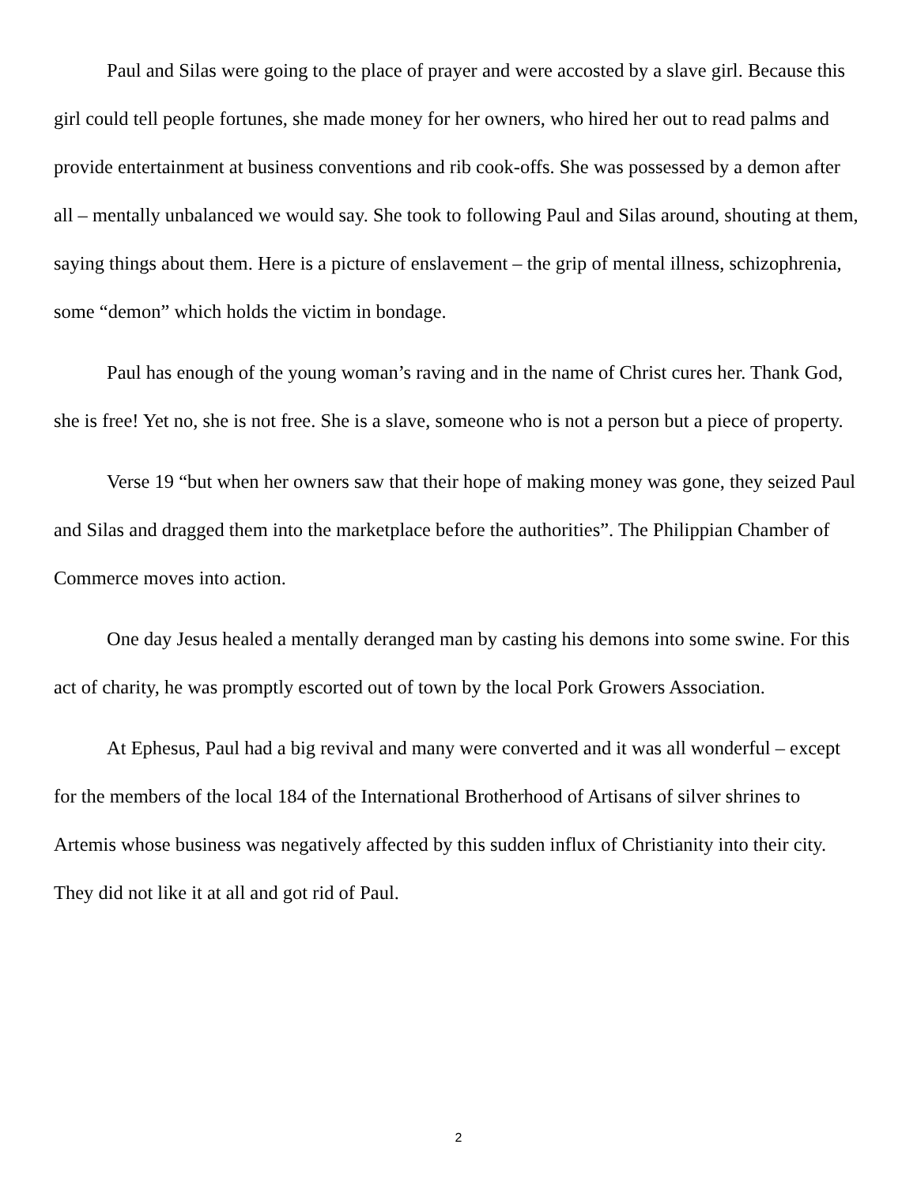Paul and Silas were going to the place of prayer and were accosted by a slave girl. Because this girl could tell people fortunes, she made money for her owners, who hired her out to read palms and provide entertainment at business conventions and rib cook-offs. She was possessed by a demon after all – mentally unbalanced we would say. She took to following Paul and Silas around, shouting at them, saying things about them. Here is a picture of enslavement – the grip of mental illness, schizophrenia, some “demon” which holds the victim in bondage.
Paul has enough of the young woman’s raving and in the name of Christ cures her. Thank God, she is free! Yet no, she is not free. She is a slave, someone who is not a person but a piece of property.
Verse 19 “but when her owners saw that their hope of making money was gone, they seized Paul and Silas and dragged them into the marketplace before the authorities”. The Philippian Chamber of Commerce moves into action.
One day Jesus healed a mentally deranged man by casting his demons into some swine. For this act of charity, he was promptly escorted out of town by the local Pork Growers Association.
At Ephesus, Paul had a big revival and many were converted and it was all wonderful – except for the members of the local 184 of the International Brotherhood of Artisans of silver shrines to Artemis whose business was negatively affected by this sudden influx of Christianity into their city. They did not like it at all and got rid of Paul.
2